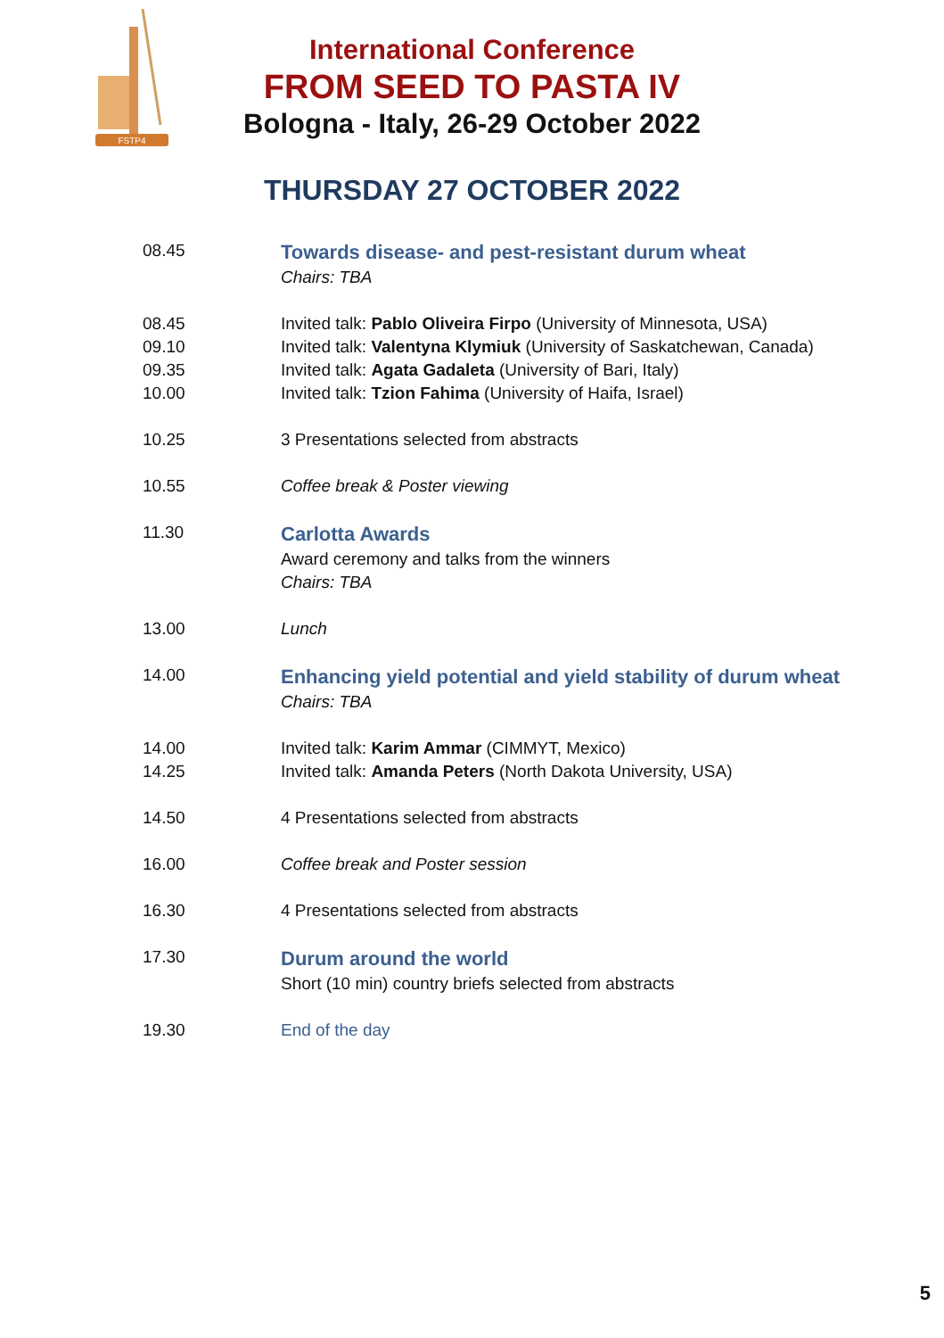FSTP4
International Conference
FROM SEED TO PASTA IV
Bologna - Italy, 26-29 October 2022
THURSDAY 27 OCTOBER 2022
| 08.45 | Towards disease- and pest-resistant durum wheat Chairs: TBA |
| 08.45 | Invited talk: Pablo Oliveira Firpo (University of Minnesota, USA) |
| 09.10 | Invited talk: Valentyna Klymiuk (University of Saskatchewan, Canada) |
| 09.35 | Invited talk: Agata Gadaleta (University of Bari, Italy) |
| 10.00 | Invited talk: Tzion Fahima (University of Haifa, Israel) |
| 10.25 | 3 Presentations selected from abstracts |
| 10.55 | Coffee break & Poster viewing |
| 11.30 | Carlotta Awards Award ceremony and talks from the winners Chairs: TBA |
| 13.00 | Lunch |
| 14.00 | Enhancing yield potential and yield stability of durum wheat Chairs: TBA |
| 14.00 | Invited talk: Karim Ammar (CIMMYT, Mexico) |
| 14.25 | Invited talk: Amanda Peters (North Dakota University, USA) |
| 14.50 | 4 Presentations selected from abstracts |
| 16.00 | Coffee break and Poster session |
| 16.30 | 4 Presentations selected from abstracts |
| 17.30 | Durum around the world Short (10 min) country briefs selected from abstracts |
| 19.30 | End of the day |
5